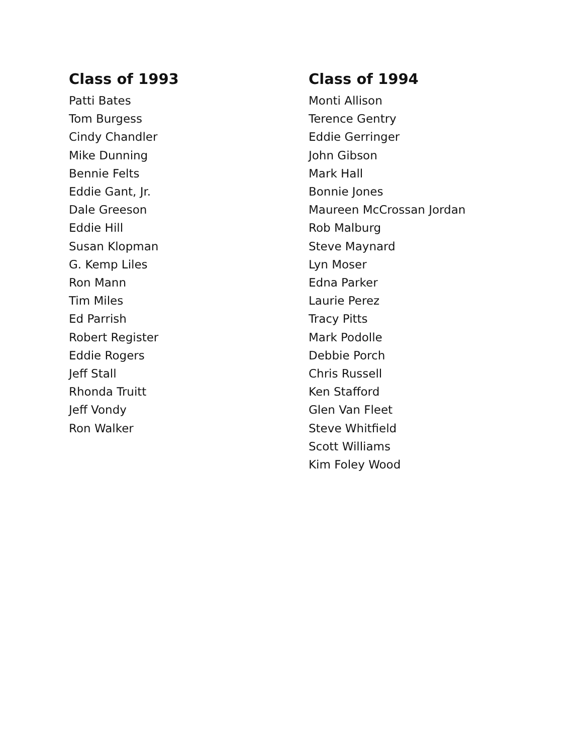Class of 1993
Patti Bates
Tom Burgess
Cindy Chandler
Mike Dunning
Bennie Felts
Eddie Gant, Jr.
Dale Greeson
Eddie Hill
Susan Klopman
G. Kemp Liles
Ron Mann
Tim Miles
Ed Parrish
Robert Register
Eddie Rogers
Jeff Stall
Rhonda Truitt
Jeff Vondy
Ron Walker
Class of 1994
Monti Allison
Terence Gentry
Eddie Gerringer
John Gibson
Mark Hall
Bonnie Jones
Maureen McCrossan Jordan
Rob Malburg
Steve Maynard
Lyn Moser
Edna Parker
Laurie Perez
Tracy Pitts
Mark Podolle
Debbie Porch
Chris Russell
Ken Stafford
Glen Van Fleet
Steve Whitfield
Scott Williams
Kim Foley Wood